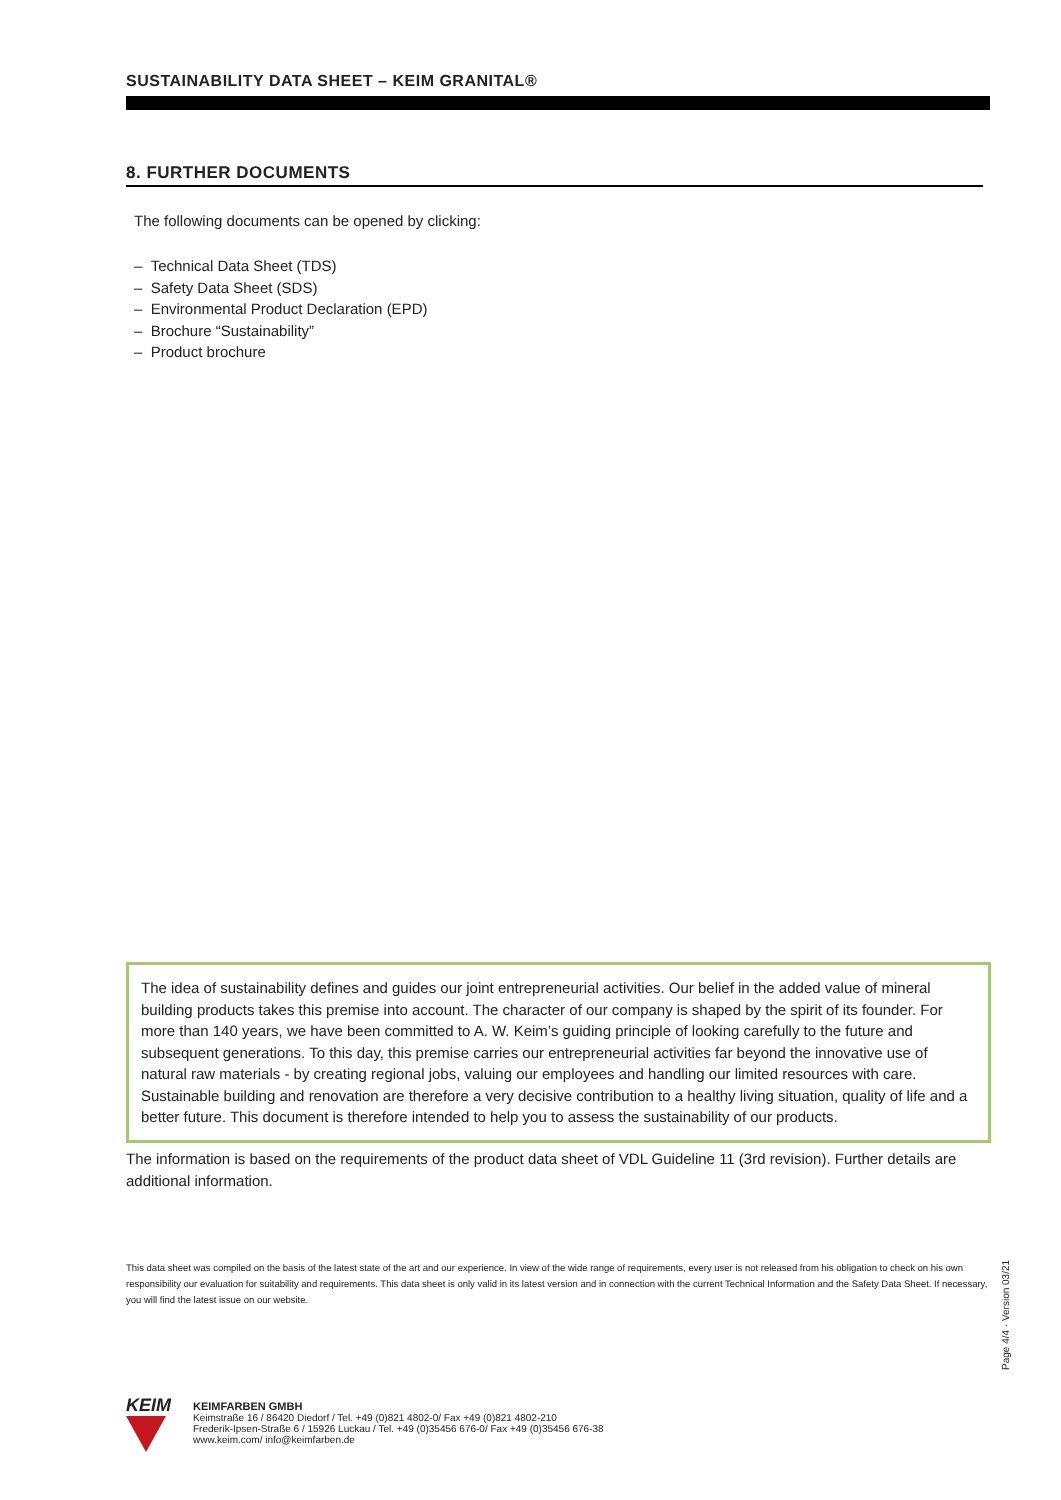SUSTAINABILITY DATA SHEET – KEIM GRANITAL®
8. FURTHER DOCUMENTS
The following documents can be opened by clicking:
– Technical Data Sheet (TDS)
– Safety Data Sheet (SDS)
– Environmental Product Declaration (EPD)
– Brochure “Sustainability”
– Product brochure
The idea of sustainability defines and guides our joint entrepreneurial activities. Our belief in the added value of mineral building products takes this premise into account. The character of our company is shaped by the spirit of its founder. For more than 140 years, we have been committed to A. W. Keim’s guiding principle of looking carefully to the future and subsequent generations. To this day, this premise carries our entrepreneurial activities far beyond the innovative use of natural raw materials - by creating regional jobs, valuing our employees and handling our limited resources with care. Sustainable building and renovation are therefore a very decisive contribution to a healthy living situation, quality of life and a better future. This document is therefore intended to help you to assess the sustainability of our products.
The information is based on the requirements of the product data sheet of VDL Guideline 11 (3rd revision). Further details are additional information.
This data sheet was compiled on the basis of the latest state of the art and our experience. In view of the wide range of requirements, every user is not released from his obligation to check on his own responsibility our evaluation for suitability and requirements. This data sheet is only valid in its latest version and in connection with the current Technical Information and the Safety Data Sheet. If necessary, you will find the latest issue on our website.
Page 4/4 · Version 03/21
KEIM
KEIMFARBEN GMBH
Keimstraße 16 / 86420 Diedorf / Tel. +49 (0)821 4802-0/ Fax +49 (0)821 4802-210
Frederik-Ipsen-Straße 6 / 15926 Luckau / Tel. +49 (0)35456 676-0/ Fax +49 (0)35456 676-38
www.keim.com/ info@keimfarben.de